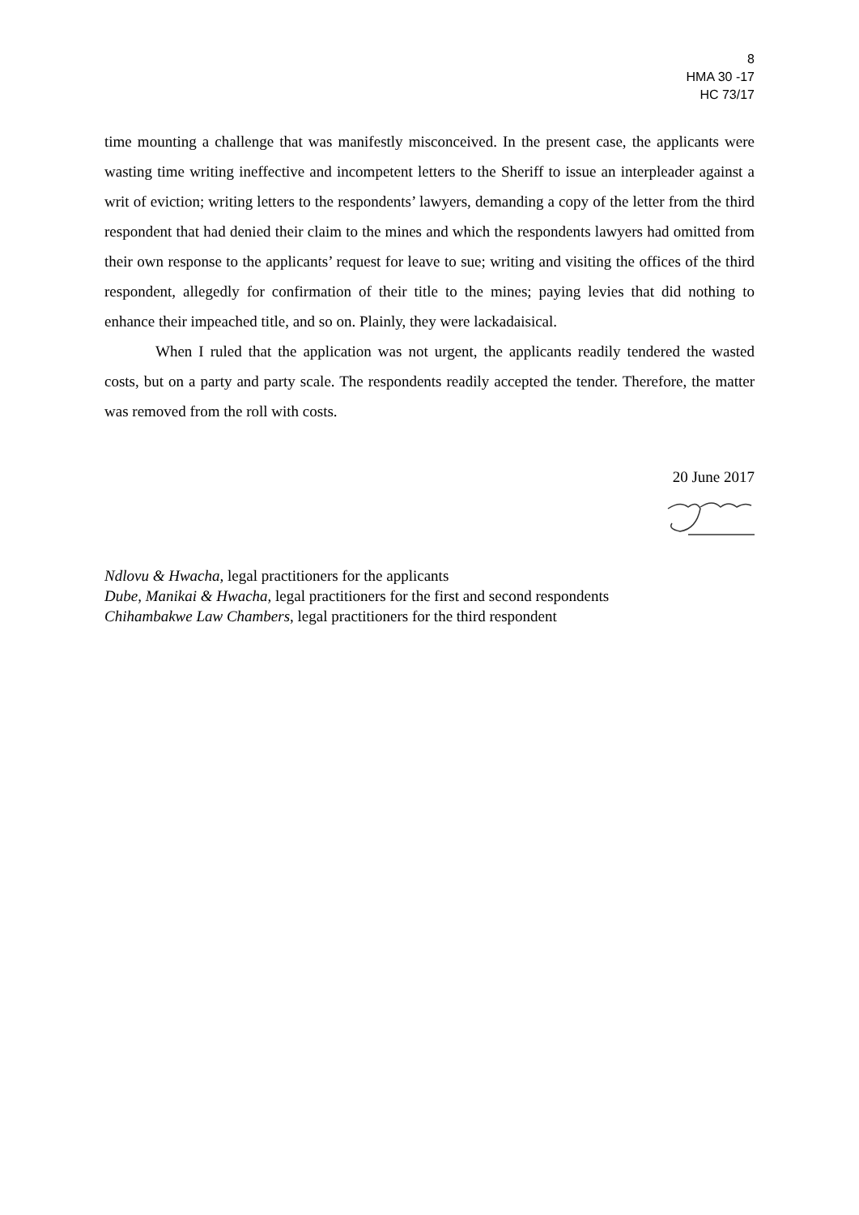8
HMA 30 -17
HC 73/17
time mounting a challenge that was manifestly misconceived. In the present case, the applicants were wasting time writing ineffective and incompetent letters to the Sheriff to issue an interpleader against a writ of eviction; writing letters to the respondents’ lawyers, demanding a copy of the letter from the third respondent that had denied their claim to the mines and which the respondents lawyers had omitted from their own response to the applicants’ request for leave to sue; writing and visiting the offices of the third respondent, allegedly for confirmation of their title to the mines; paying levies that did nothing to enhance their impeached title, and so on. Plainly, they were lackadaisical.
When I ruled that the application was not urgent, the applicants readily tendered the wasted costs, but on a party and party scale. The respondents readily accepted the tender. Therefore, the matter was removed from the roll with costs.
20 June 2017
Ndlovu & Hwacha, legal practitioners for the applicants
Dube, Manikai & Hwacha, legal practitioners for the first and second respondents
Chihambakwe Law Chambers, legal practitioners for the third respondent